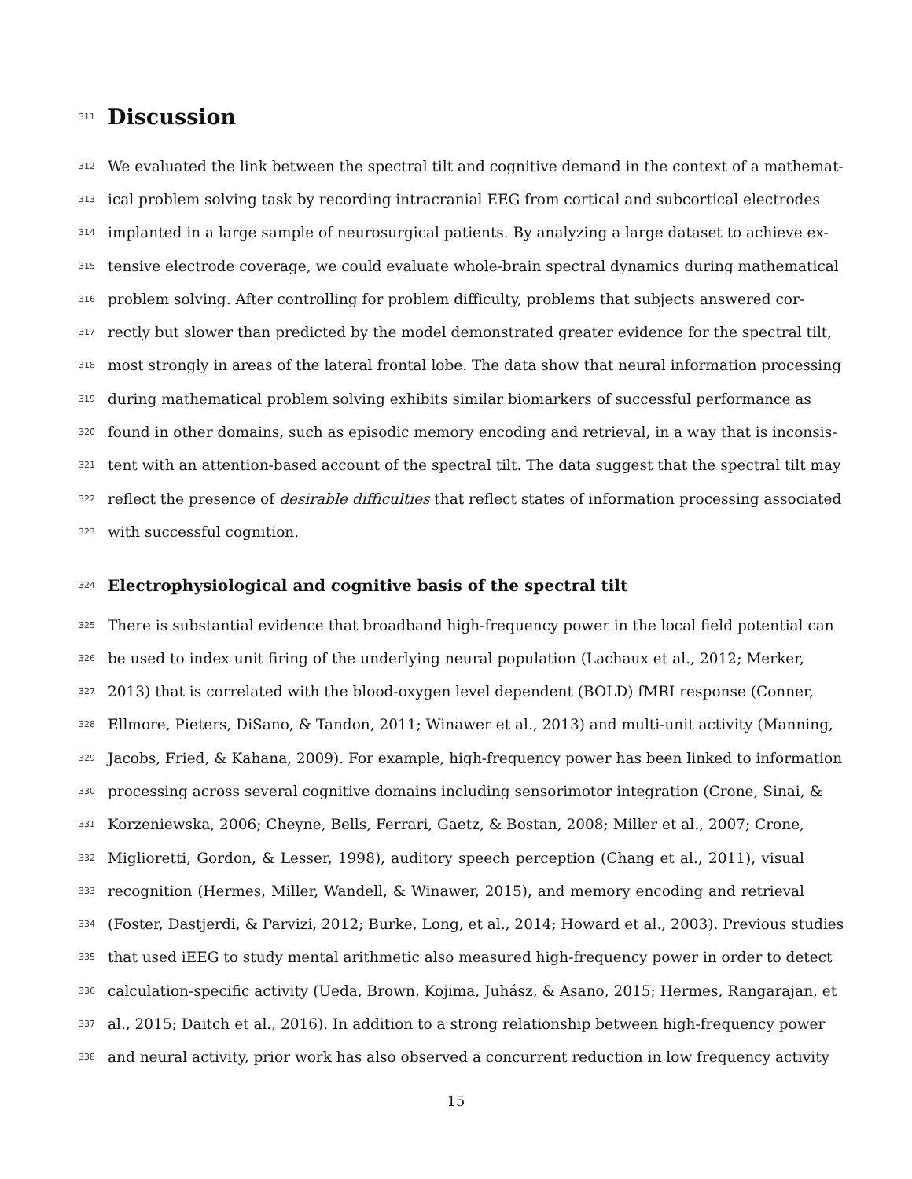311
Discussion
312 We evaluated the link between the spectral tilt and cognitive demand in the context of a mathemat-
313 ical problem solving task by recording intracranial EEG from cortical and subcortical electrodes
314 implanted in a large sample of neurosurgical patients. By analyzing a large dataset to achieve ex-
315 tensive electrode coverage, we could evaluate whole-brain spectral dynamics during mathematical
316 problem solving. After controlling for problem difficulty, problems that subjects answered cor-
317 rectly but slower than predicted by the model demonstrated greater evidence for the spectral tilt,
318 most strongly in areas of the lateral frontal lobe. The data show that neural information processing
319 during mathematical problem solving exhibits similar biomarkers of successful performance as
320 found in other domains, such as episodic memory encoding and retrieval, in a way that is inconsis-
321 tent with an attention-based account of the spectral tilt. The data suggest that the spectral tilt may
322 reflect the presence of desirable difficulties that reflect states of information processing associated
323 with successful cognition.
324
Electrophysiological and cognitive basis of the spectral tilt
325 There is substantial evidence that broadband high-frequency power in the local field potential can
326 be used to index unit firing of the underlying neural population (Lachaux et al., 2012; Merker,
327 2013) that is correlated with the blood-oxygen level dependent (BOLD) fMRI response (Conner,
328 Ellmore, Pieters, DiSano, & Tandon, 2011; Winawer et al., 2013) and multi-unit activity (Manning,
329 Jacobs, Fried, & Kahana, 2009). For example, high-frequency power has been linked to information
330 processing across several cognitive domains including sensorimotor integration (Crone, Sinai, &
331 Korzeniewska, 2006; Cheyne, Bells, Ferrari, Gaetz, & Bostan, 2008; Miller et al., 2007; Crone,
332 Miglioretti, Gordon, & Lesser, 1998), auditory speech perception (Chang et al., 2011), visual
333 recognition (Hermes, Miller, Wandell, & Winawer, 2015), and memory encoding and retrieval
334 (Foster, Dastjerdi, & Parvizi, 2012; Burke, Long, et al., 2014; Howard et al., 2003). Previous studies
335 that used iEEG to study mental arithmetic also measured high-frequency power in order to detect
336 calculation-specific activity (Ueda, Brown, Kojima, Juhász, & Asano, 2015; Hermes, Rangarajan, et
337 al., 2015; Daitch et al., 2016). In addition to a strong relationship between high-frequency power
338 and neural activity, prior work has also observed a concurrent reduction in low frequency activity
15